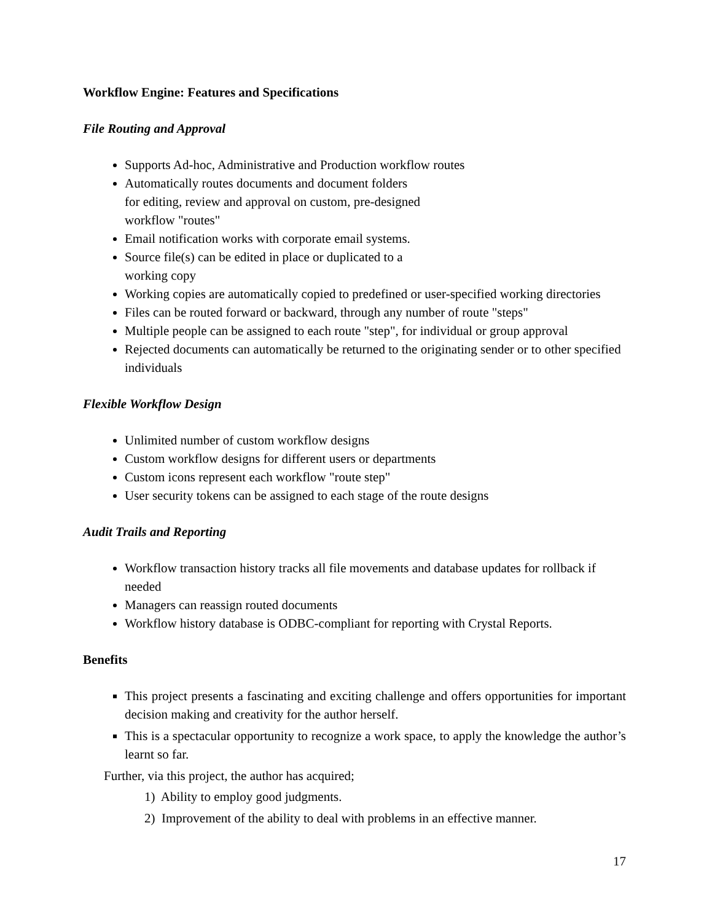Workflow Engine: Features and Specifications
File Routing and Approval
Supports Ad-hoc, Administrative and Production workflow routes
Automatically routes documents and document folders
for editing, review and approval on custom, pre-designed
workflow "routes"
Email notification works with corporate email systems.
Source file(s) can be edited in place or duplicated to a
working copy
Working copies are automatically copied to predefined or user-specified working directories
Files can be routed forward or backward, through any number of route "steps"
Multiple people can be assigned to each route "step", for individual or group approval
Rejected documents can automatically be returned to the originating sender or to other specified individuals
Flexible Workflow Design
Unlimited number of custom workflow designs
Custom workflow designs for different users or departments
Custom icons represent each workflow "route step"
User security tokens can be assigned to each stage of the route designs
Audit Trails and Reporting
Workflow transaction history tracks all file movements and database updates for rollback if needed
Managers can reassign routed documents
Workflow history database is ODBC-compliant for reporting with Crystal Reports.
Benefits
This project presents a fascinating and exciting challenge and offers opportunities for important decision making and creativity for the author herself.
This is a spectacular opportunity to recognize a work space, to apply the knowledge the author’s learnt so far.
Further, via this project, the author has acquired;
1) Ability to employ good judgments.
2) Improvement of the ability to deal with problems in an effective manner.
17